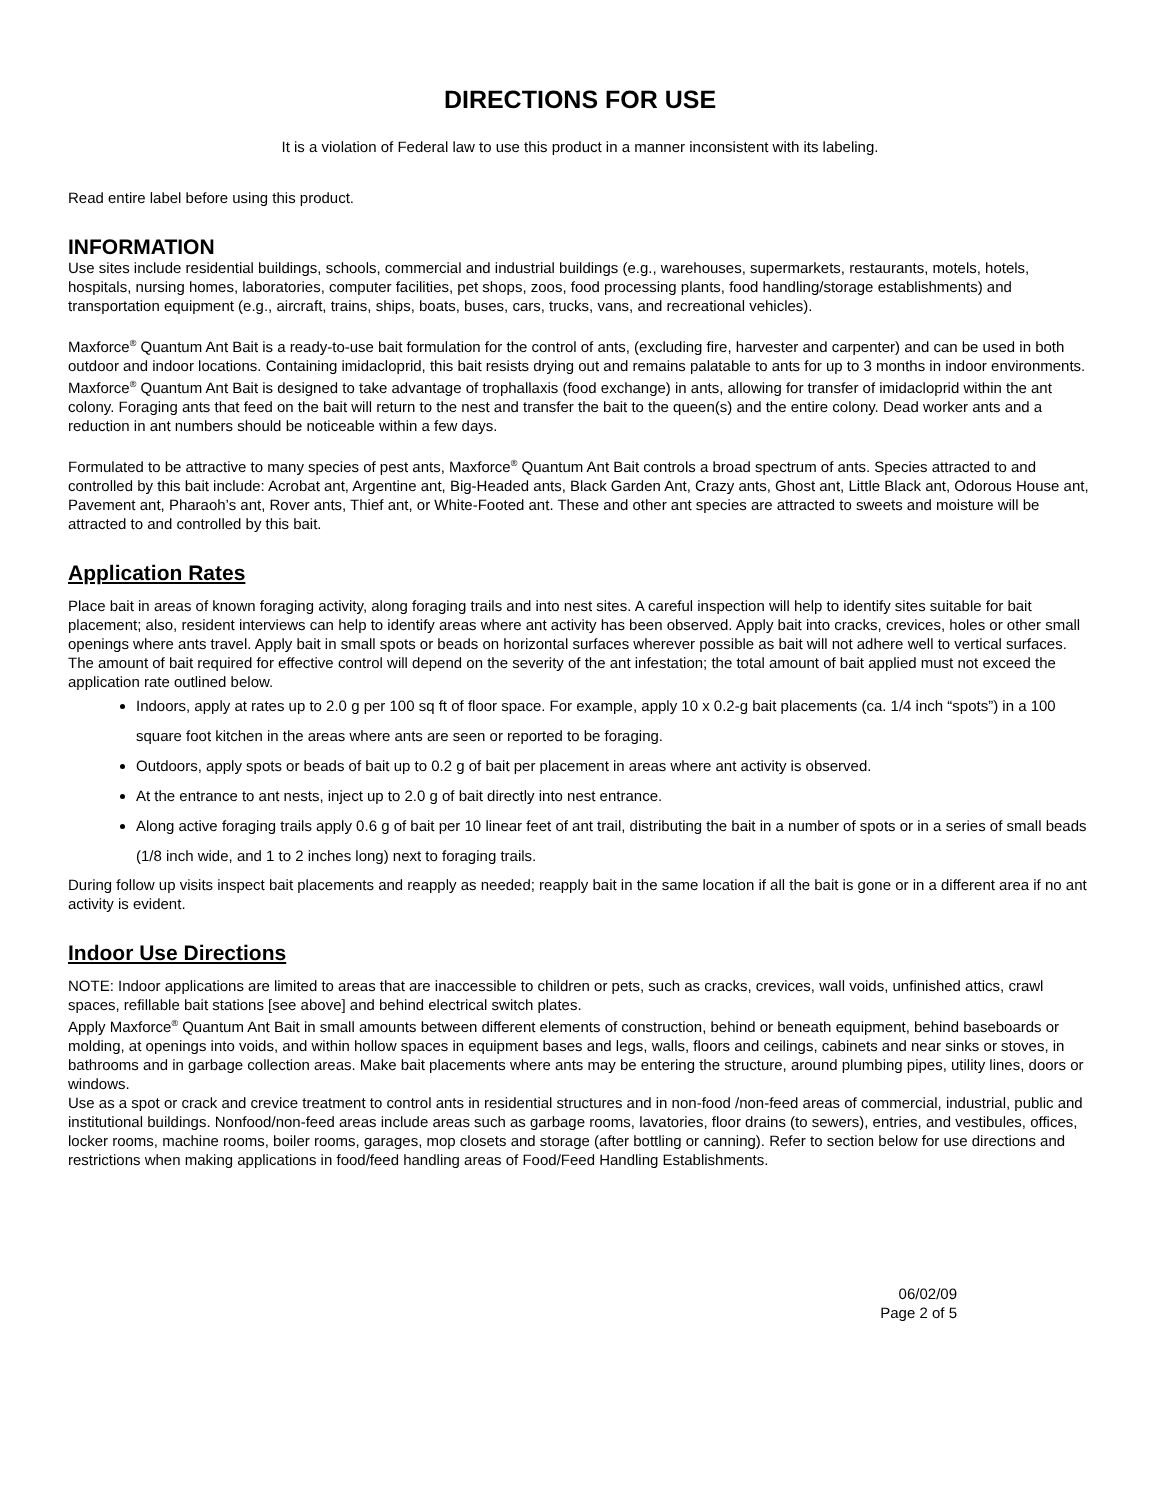DIRECTIONS FOR USE
It is a violation of Federal law to use this product in a manner inconsistent with its labeling.
Read entire label before using this product.
INFORMATION
Use sites include residential buildings, schools, commercial and industrial buildings (e.g., warehouses, supermarkets, restaurants, motels, hotels, hospitals, nursing homes, laboratories, computer facilities, pet shops, zoos, food processing plants, food handling/storage establishments) and transportation equipment (e.g., aircraft, trains, ships, boats, buses, cars, trucks, vans, and recreational vehicles).
Maxforce<sup>®</sup> Quantum Ant Bait is a ready-to-use bait formulation for the control of ants, (excluding fire, harvester and carpenter) and can be used in both outdoor and indoor locations. Containing imidacloprid, this bait resists drying out and remains palatable to ants for up to 3 months in indoor environments.
Maxforce<sup>®</sup> Quantum Ant Bait is designed to take advantage of trophallaxis (food exchange) in ants, allowing for transfer of imidacloprid within the ant colony. Foraging ants that feed on the bait will return to the nest and transfer the bait to the queen(s) and the entire colony. Dead worker ants and a reduction in ant numbers should be noticeable within a few days.
Formulated to be attractive to many species of pest ants, Maxforce<sup>®</sup> Quantum Ant Bait controls a broad spectrum of ants. Species attracted to and controlled by this bait include: Acrobat ant, Argentine ant, Big-Headed ants, Black Garden Ant, Crazy ants, Ghost ant, Little Black ant, Odorous House ant, Pavement ant, Pharaoh’s ant, Rover ants, Thief ant, or White-Footed ant. These and other ant species are attracted to sweets and moisture will be attracted to and controlled by this bait.
Application Rates
Place bait in areas of known foraging activity, along foraging trails and into nest sites. A careful inspection will help to identify sites suitable for bait placement; also, resident interviews can help to identify areas where ant activity has been observed. Apply bait into cracks, crevices, holes or other small openings where ants travel. Apply bait in small spots or beads on horizontal surfaces wherever possible as bait will not adhere well to vertical surfaces. The amount of bait required for effective control will depend on the severity of the ant infestation; the total amount of bait applied must not exceed the application rate outlined below.
Indoors, apply at rates up to 2.0 g per 100 sq ft of floor space. For example, apply 10 x 0.2-g bait placements (ca. 1/4 inch “spots”) in a 100 square foot kitchen in the areas where ants are seen or reported to be foraging.
Outdoors, apply spots or beads of bait up to 0.2 g of bait per placement in areas where ant activity is observed.
At the entrance to ant nests, inject up to 2.0 g of bait directly into nest entrance.
Along active foraging trails apply 0.6 g of bait per 10 linear feet of ant trail, distributing the bait in a number of spots or in a series of small beads (1/8 inch wide, and 1 to 2 inches long) next to foraging trails.
During follow up visits inspect bait placements and reapply as needed; reapply bait in the same location if all the bait is gone or in a different area if no ant activity is evident.
Indoor Use Directions
NOTE: Indoor applications are limited to areas that are inaccessible to children or pets, such as cracks, crevices, wall voids, unfinished attics, crawl spaces, refillable bait stations [see above] and behind electrical switch plates.
Apply Maxforce<sup>®</sup> Quantum Ant Bait in small amounts between different elements of construction, behind or beneath equipment, behind baseboards or molding, at openings into voids, and within hollow spaces in equipment bases and legs, walls, floors and ceilings, cabinets and near sinks or stoves, in bathrooms and in garbage collection areas. Make bait placements where ants may be entering the structure, around plumbing pipes, utility lines, doors or windows.
Use as a spot or crack and crevice treatment to control ants in residential structures and in non-food /non-feed areas of commercial, industrial, public and institutional buildings. Nonfood/non-feed areas include areas such as garbage rooms, lavatories, floor drains (to sewers), entries, and vestibules, offices, locker rooms, machine rooms, boiler rooms, garages, mop closets and storage (after bottling or canning). Refer to section below for use directions and restrictions when making applications in food/feed handling areas of Food/Feed Handling Establishments.
06/02/09
Page 2 of 5